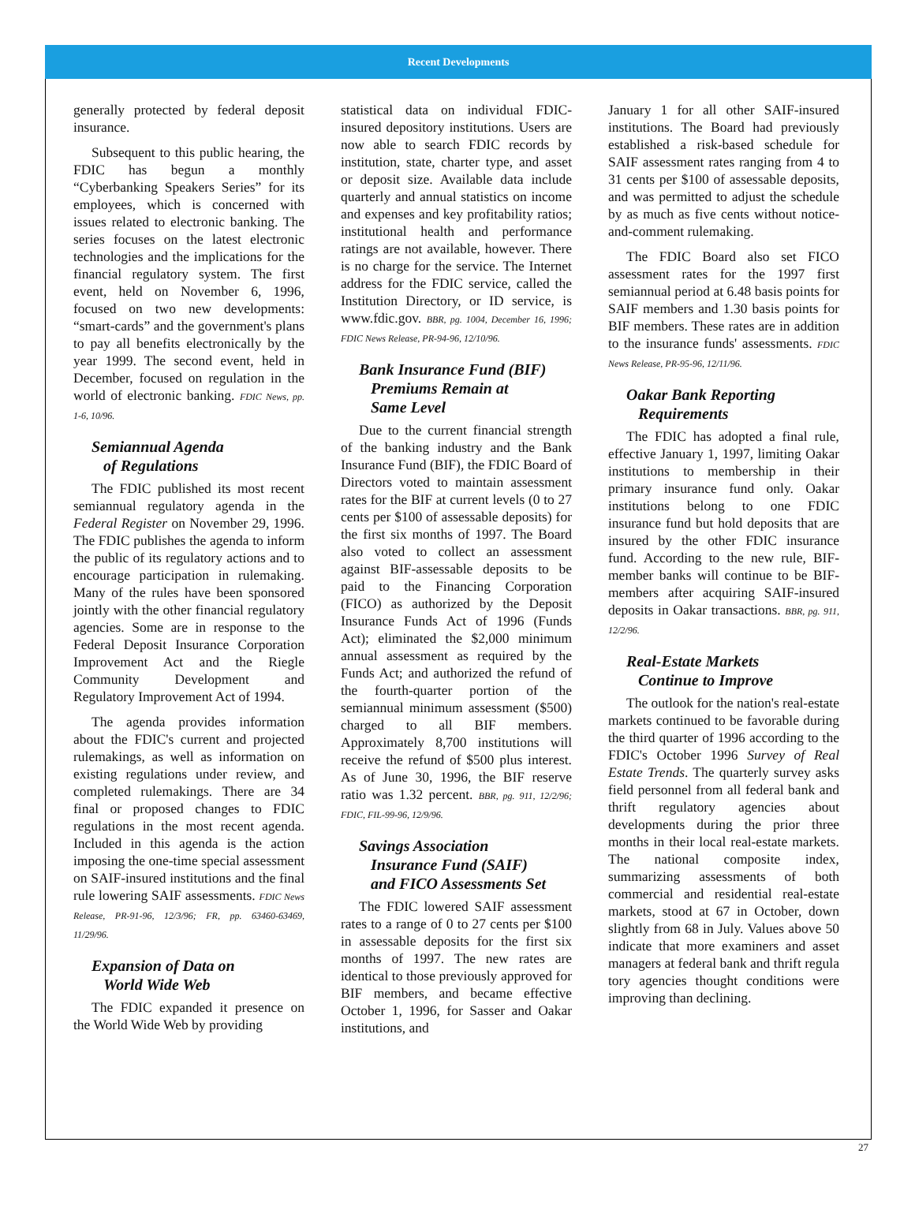Recent Developments
generally protected by federal deposit insurance.
Subsequent to this public hearing, the FDIC has begun a monthly “Cyberbanking Speakers Series” for its employees, which is concerned with issues related to electronic banking. The series focuses on the latest electronic technologies and the implications for the financial regulatory system. The first event, held on November 6, 1996, focused on two new developments: “smart-cards” and the government's plans to pay all benefits electronically by the year 1999. The second event, held in December, focused on regulation in the world of electronic banking. FDIC News, pp. 1-6, 10/96.
Semiannual Agenda
of Regulations
The FDIC published its most recent semiannual regulatory agenda in the Federal Register on November 29, 1996. The FDIC publishes the agenda to inform the public of its regulatory actions and to encourage participation in rulemaking. Many of the rules have been sponsored jointly with the other financial regulatory agencies. Some are in response to the Federal Deposit Insurance Corporation Improvement Act and the Riegle Community Development and Regulatory Improvement Act of 1994.
The agenda provides information about the FDIC's current and projected rulemakings, as well as information on existing regulations under review, and completed rulemakings. There are 34 final or proposed changes to FDIC regulations in the most recent agenda. Included in this agenda is the action imposing the one-time special assessment on SAIF-insured institutions and the final rule lowering SAIF assessments. FDIC News Release, PR-91-96, 12/3/96; FR, pp. 63460-63469, 11/29/96.
Expansion of Data on
World Wide Web
The FDIC expanded it presence on the World Wide Web by providing
statistical data on individual FDIC-insured depository institutions. Users are now able to search FDIC records by institution, state, charter type, and asset or deposit size. Available data include quarterly and annual statistics on income and expenses and key profitability ratios; institutional health and performance ratings are not available, however. There is no charge for the service. The Internet address for the FDIC service, called the Institution Directory, or ID service, is www.fdic.gov. BBR, pg. 1004, December 16, 1996; FDIC News Release, PR-94-96, 12/10/96.
Bank Insurance Fund (BIF)
Premiums Remain at
Same Level
Due to the current financial strength of the banking industry and the Bank Insurance Fund (BIF), the FDIC Board of Directors voted to maintain assessment rates for the BIF at current levels (0 to 27 cents per $100 of assessable deposits) for the first six months of 1997. The Board also voted to collect an assessment against BIF-assessable deposits to be paid to the Financing Corporation (FICO) as authorized by the Deposit Insurance Funds Act of 1996 (Funds Act); eliminated the $2,000 minimum annual assessment as required by the Funds Act; and authorized the refund of the fourth-quarter portion of the semiannual minimum assessment ($500) charged to all BIF members. Approximately 8,700 institutions will receive the refund of $500 plus interest. As of June 30, 1996, the BIF reserve ratio was 1.32 percent. BBR, pg. 911, 12/2/96; FDIC, FIL-99-96, 12/9/96.
Savings Association
Insurance Fund (SAIF)
and FICO Assessments Set
The FDIC lowered SAIF assessment rates to a range of 0 to 27 cents per $100 in assessable deposits for the first six months of 1997. The new rates are identical to those previously approved for BIF members, and became effective October 1, 1996, for Sasser and Oakar institutions, and
January 1 for all other SAIF-insured institutions. The Board had previously established a risk-based schedule for SAIF assessment rates ranging from 4 to 31 cents per $100 of assessable deposits, and was permitted to adjust the schedule by as much as five cents without notice-and-comment rulemaking.
The FDIC Board also set FICO assessment rates for the 1997 first semiannual period at 6.48 basis points for SAIF members and 1.30 basis points for BIF members. These rates are in addition to the insurance funds' assessments. FDIC News Release, PR-95-96, 12/11/96.
Oakar Bank Reporting
Requirements
The FDIC has adopted a final rule, effective January 1, 1997, limiting Oakar institutions to membership in their primary insurance fund only. Oakar institutions belong to one FDIC insurance fund but hold deposits that are insured by the other FDIC insurance fund. According to the new rule, BIF-member banks will continue to be BIF-members after acquiring SAIF-insured deposits in Oakar transactions. BBR, pg. 911, 12/2/96.
Real-Estate Markets
Continue to Improve
The outlook for the nation's real-estate markets continued to be favorable during the third quarter of 1996 according to the FDIC's October 1996 Survey of Real Estate Trends. The quarterly survey asks field personnel from all federal bank and thrift regulatory agencies about developments during the prior three months in their local real-estate markets. The national composite index, summarizing assessments of both commercial and residential real-estate markets, stood at 67 in October, down slightly from 68 in July. Values above 50 indicate that more examiners and asset managers at federal bank and thrift regula tory agencies thought conditions were improving than declining.
27